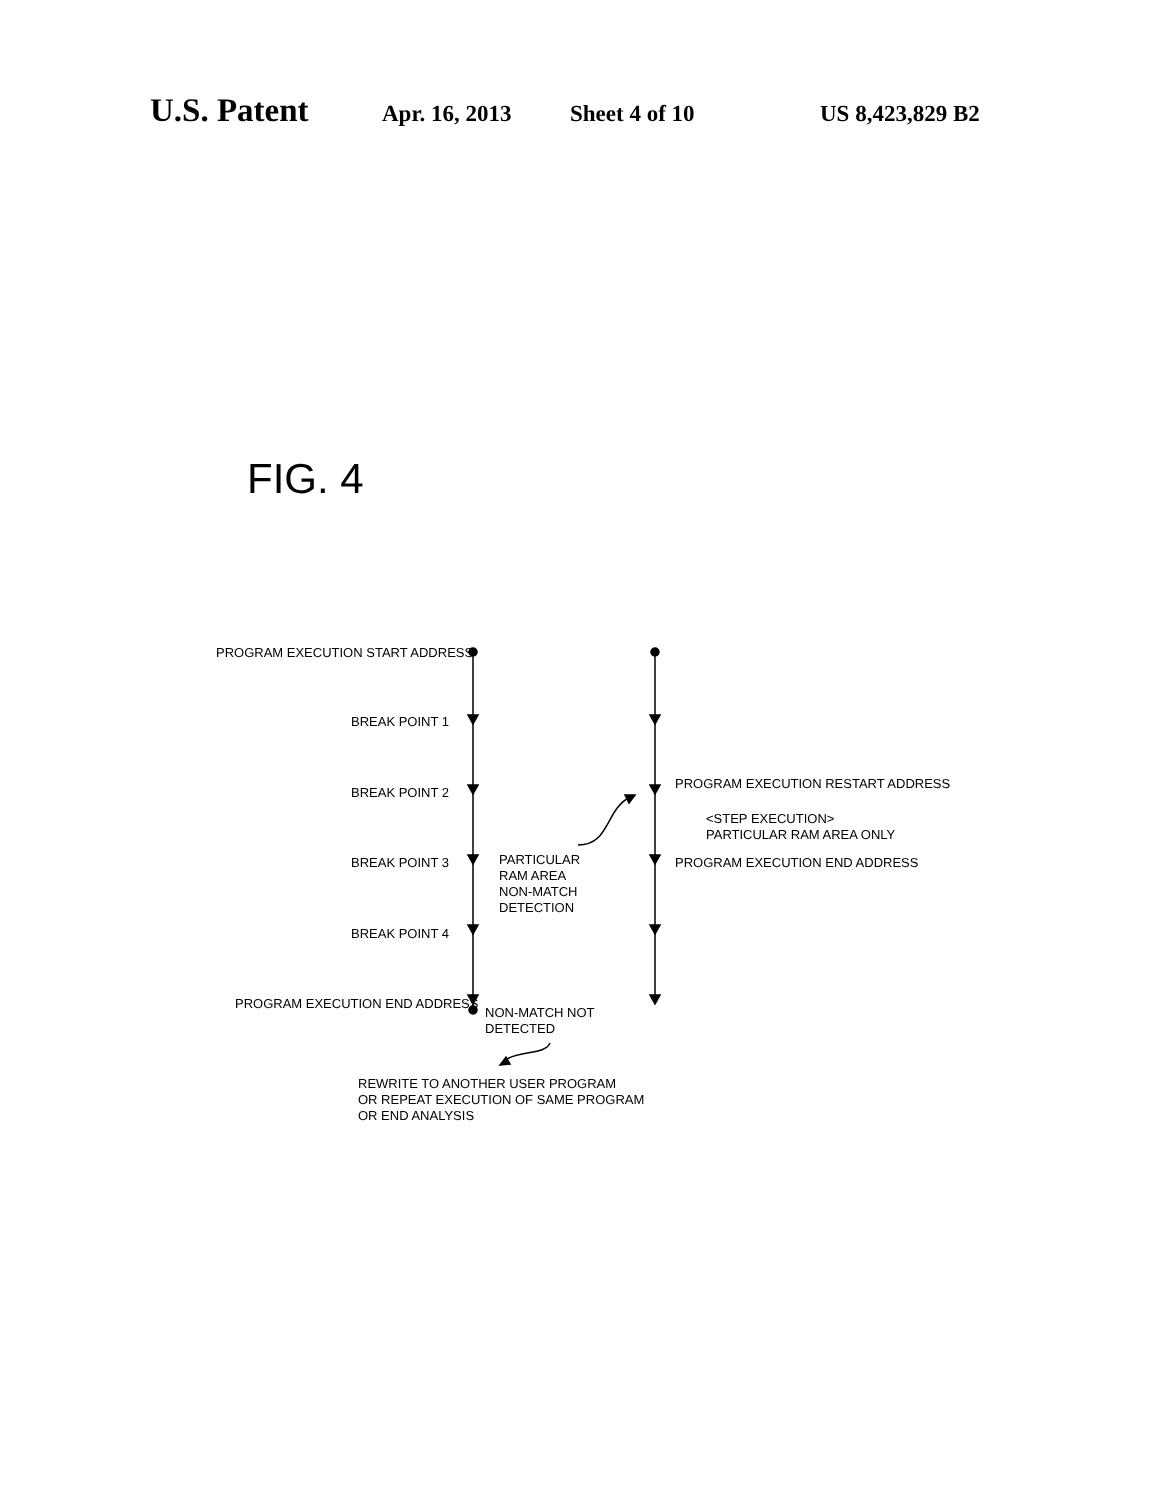U.S. Patent Apr. 16, 2013 Sheet 4 of 10 US 8,423,829 B2
FIG. 4
PROGRAM EXECUTION START ADDRESS
BREAK POINT 1
BREAK POINT 2
BREAK POINT 3
BREAK POINT 4
PROGRAM EXECUTION END ADDRESS
PARTICULAR
RAM AREA
NON-MATCH
DETECTION
NON-MATCH NOT
DETECTED
REWRITE TO ANOTHER USER PROGRAM
OR REPEAT EXECUTION OF SAME PROGRAM
OR END ANALYSIS
PROGRAM EXECUTION RESTART ADDRESS
<STEP EXECUTION>
PARTICULAR RAM AREA ONLY
PROGRAM EXECUTION END ADDRESS